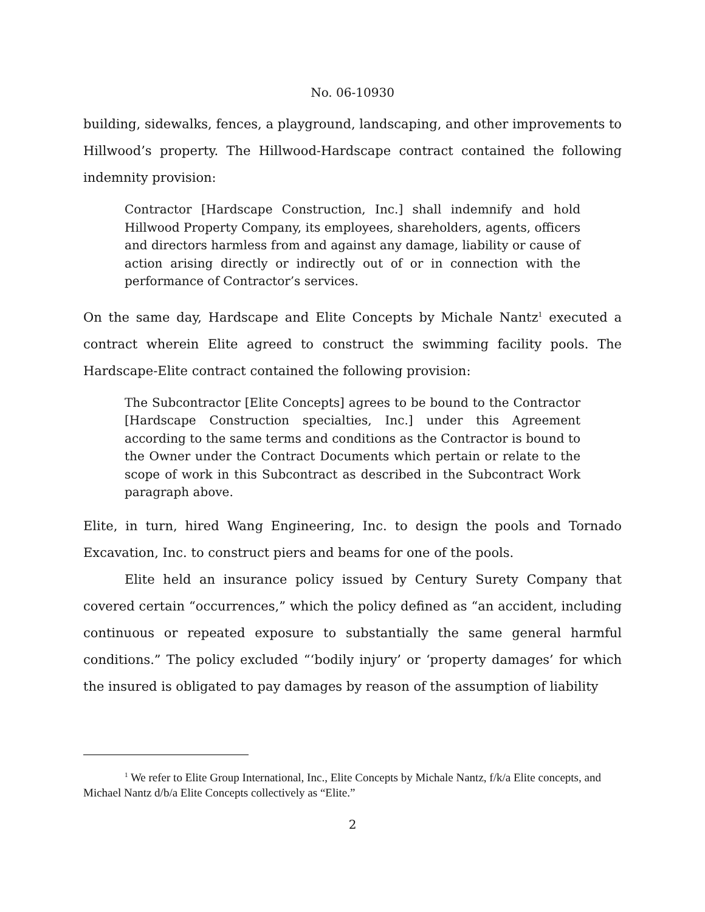No. 06-10930
building, sidewalks, fences, a playground, landscaping, and other improvements to Hillwood’s property. The Hillwood-Hardscape contract contained the following indemnity provision:
Contractor [Hardscape Construction, Inc.] shall indemnify and hold Hillwood Property Company, its employees, shareholders, agents, officers and directors harmless from and against any damage, liability or cause of action arising directly or indirectly out of or in connection with the performance of Contractor’s services.
On the same day, Hardscape and Elite Concepts by Michale Nantz<sup>1</sup> executed a contract wherein Elite agreed to construct the swimming facility pools. The Hardscape-Elite contract contained the following provision:
The Subcontractor [Elite Concepts] agrees to be bound to the Contractor [Hardscape Construction specialties, Inc.] under this Agreement according to the same terms and conditions as the Contractor is bound to the Owner under the Contract Documents which pertain or relate to the scope of work in this Subcontract as described in the Subcontract Work paragraph above.
Elite, in turn, hired Wang Engineering, Inc. to design the pools and Tornado Excavation, Inc. to construct piers and beams for one of the pools.
Elite held an insurance policy issued by Century Surety Company that covered certain “occurrences,” which the policy defined as “an accident, including continuous or repeated exposure to substantially the same general harmful conditions.” The policy excluded “‘bodily injury’ or ‘property damages’ for which the insured is obligated to pay damages by reason of the assumption of liability
<sup>1</sup> We refer to Elite Group International, Inc., Elite Concepts by Michale Nantz, f/k/a Elite concepts, and Michael Nantz d/b/a Elite Concepts collectively as “Elite.”
2